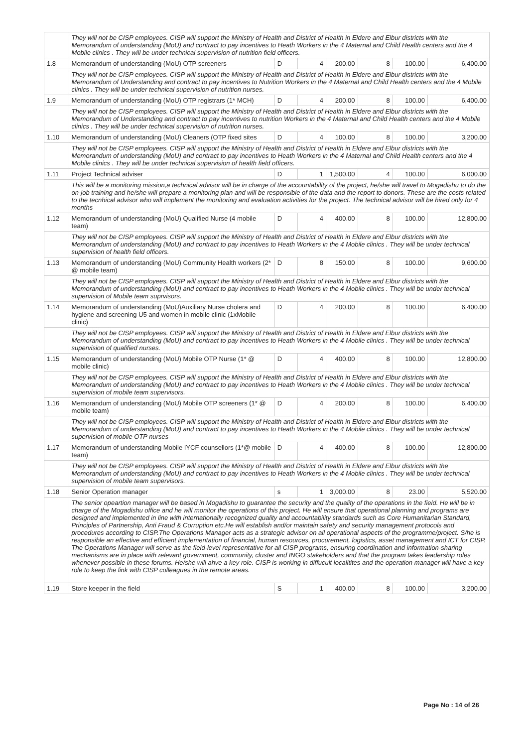| | They will not be CISP employees. CISP will support the Ministry of Health and District of Health in Eldere and Elbur districts with the Memorandum of understanding (MoU) and contract to pay incentives to Heath Workers in the 4 Maternal and Child Health centers and the 4 Mobile clinics . They will be under technical supervision of nutrition field officers. | | | | | | |
| 1.8 | Memorandum of understanding (MoU) OTP screeners | D | 4 | 200.00 | 8 | 100.00 | 6,400.00 |
| | They will not be CISP employees. CISP will support the Ministry of Health and District of Health in Eldere and Elbur districts with the Memorandum of Understanding and contract to pay incentives to Nutrition Workers in the 4 Maternal and Child Health centers and the 4 Mobile clinics . They will be under technical supervision of nutrition nurses. | | | | | | |
| 1.9 | Memorandum of understanding (MoU) OTP registrars (1* MCH) | D | 4 | 200.00 | 8 | 100.00 | 6,400.00 |
| | They will not be CISP employees. CISP will support the Ministry of Health and District of Health in Eldere and Elbur districts with the Memorandum of Understanding and contract to pay incentives to nutrition Workers in the 4 Maternal and Child Health centers and the 4 Mobile clinics . They will be under technical supervision of nutrition nurses. | | | | | | |
| 1.10 | Memorandum of understanding (MoU) Cleaners (OTP fixed sites | D | 4 | 100.00 | 8 | 100.00 | 3,200.00 |
| | They will not be CISP employees. CISP will support the Ministry of Health and District of Health in Eldere and Elbur districts with the Memorandum of understanding (MoU) and contract to pay incentives to Heath Workers in the 4 Maternal and Child Health centers and the 4 Mobile clinics . They will be under technical supervision of health field officers. | | | | | | |
| 1.11 | Project Technical adviser | D | 1 | 1,500.00 | 4 | 100.00 | 6,000.00 |
| | This will be a monitoring mission,a technical advisor will be in charge of the accountability of the project, he/she will travel to Mogadishu to do the on-job training and he/she will prepare a monitoring plan and will be responsible of the data and the report to donors. These are the costs related to the tecnhical advisor who will implement the monitoring and evaluation activities for the project. The technical advisor will be hired only for 4 months | | | | | | |
| 1.12 | Memorandum of understanding (MoU) Qualified Nurse (4 mobile team) | D | 4 | 400.00 | 8 | 100.00 | 12,800.00 |
| | They will not be CISP employees. CISP will support the Ministry of Health and District of Health in Eldere and Elbur districts with the Memorandum of understanding (MoU) and contract to pay incentives to Heath Workers in the 4 Mobile clinics . They will be under technical supervision of health field officers. | | | | | | |
| 1.13 | Memorandum of understanding (MoU) Community Health workers (2* @ mobile team) | D | 8 | 150.00 | 8 | 100.00 | 9,600.00 |
| | They will not be CISP employees. CISP will support the Ministry of Health and District of Health in Eldere and Elbur districts with the Memorandum of understanding (MoU) and contract to pay incentives to Heath Workers in the 4 Mobile clinics . They will be under technical supervision of Mobile team suprvisors. | | | | | | |
| 1.14 | Memorandum of understanding (MoU)Auxiliary Nurse cholera and hygiene and screening U5 and women in mobile clinic (1xMobile clinic) | D | 4 | 200.00 | 8 | 100.00 | 6,400.00 |
| | They will not be CISP employees. CISP will support the Ministry of Health and District of Health in Eldere and Elbur districts with the Memorandum of understanding (MoU) and contract to pay incentives to Heath Workers in the 4 Mobile clinics . They will be under technical supervision of qualified nurses. | | | | | | |
| 1.15 | Memorandum of understanding (MoU) Mobile OTP Nurse (1* @ mobile clinic) | D | 4 | 400.00 | 8 | 100.00 | 12,800.00 |
| | They will not be CISP employees. CISP will support the Ministry of Health and District of Health in Eldere and Elbur districts with the Memorandum of understanding (MoU) and contract to pay incentives to Heath Workers in the 4 Mobile clinics . They will be under technical supervision of mobile team supervisors. | | | | | | |
| 1.16 | Memorandum of understanding (MoU) Mobile OTP screeners (1* @ mobile team) | D | 4 | 200.00 | 8 | 100.00 | 6,400.00 |
| | They will not be CISP employees. CISP will support the Ministry of Health and District of Health in Eldere and Elbur districts with the Memorandum of understanding (MoU) and contract to pay incentives to Heath Workers in the 4 Mobile clinics . They will be under technical supervision of mobile OTP nurses | | | | | | |
| 1.17 | Memorandum of understanding Mobile IYCF counsellors (1*@ mobile team) | D | 4 | 400.00 | 8 | 100.00 | 12,800.00 |
| | They will not be CISP employees. CISP will support the Ministry of Health and District of Health in Eldere and Elbur districts with the Memorandum of understanding (MoU) and contract to pay incentives to Heath Workers in the 4 Mobile clinics . They will be under technical supervision of mobile team supervisors. | | | | | | |
| 1.18 | Senior Operation manager | s | 1 | 3,000.00 | 8 | 23.00 | 5,520.00 |
| | The senior opeartion manager will be based in Mogadishu to guarantee the security and the quality of the operations in the field. He will be in charge of the Mogadishu office and he will monitor the operations of this project. He will ensure that operational planning and programs are designed and implemented in line with internationally recognized quality and accountability standards such as Core Humanitarian Standard, Principles of Partnership, Anti Fraud & Corruption etc.He will establish and/or maintain safety and security management protocols and procedures according to CISP.The Operations Manager acts as a strategic advisor on all operational aspects of the programme/project. S/he is responsible an effective and efficient implementation of financial, human resources, procurement, logistics, asset management and ICT for CISP. The Operations Manager will serve as the field-level representative for all CISP programs, ensuring coordination and information-sharing mechanisms are in place with relevant government, community, cluster and INGO stakeholders and that the program takes leadership roles whenever possible in these forums. He/she will ahve a key role. CISP is working in diffucult localitites and the operation manager will have a key role to keep the link with CISP colleagues in the remote areas. | | | | | | |
| 1.19 | Store keeper in the field | S | 1 | 400.00 | 8 | 100.00 | 3,200.00 |
Page No : 14 of 26